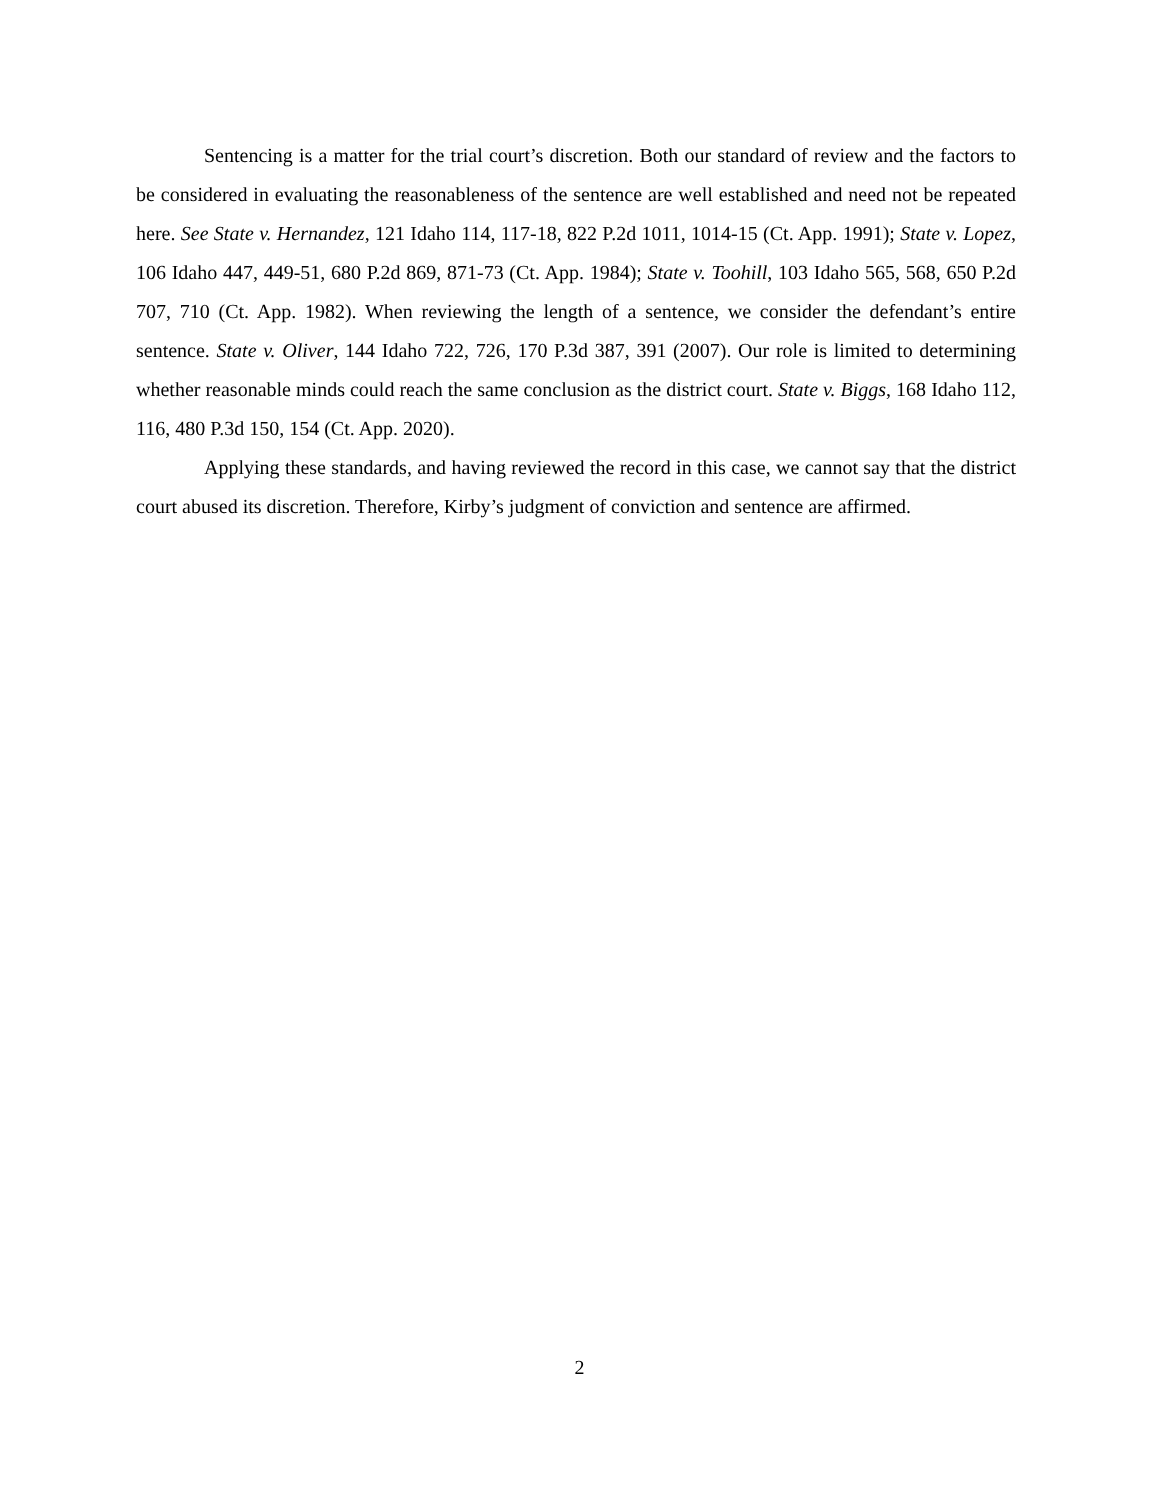Sentencing is a matter for the trial court’s discretion. Both our standard of review and the factors to be considered in evaluating the reasonableness of the sentence are well established and need not be repeated here. See State v. Hernandez, 121 Idaho 114, 117-18, 822 P.2d 1011, 1014-15 (Ct. App. 1991); State v. Lopez, 106 Idaho 447, 449-51, 680 P.2d 869, 871-73 (Ct. App. 1984); State v. Toohill, 103 Idaho 565, 568, 650 P.2d 707, 710 (Ct. App. 1982). When reviewing the length of a sentence, we consider the defendant’s entire sentence. State v. Oliver, 144 Idaho 722, 726, 170 P.3d 387, 391 (2007). Our role is limited to determining whether reasonable minds could reach the same conclusion as the district court. State v. Biggs, 168 Idaho 112, 116, 480 P.3d 150, 154 (Ct. App. 2020).
Applying these standards, and having reviewed the record in this case, we cannot say that the district court abused its discretion. Therefore, Kirby’s judgment of conviction and sentence are affirmed.
2